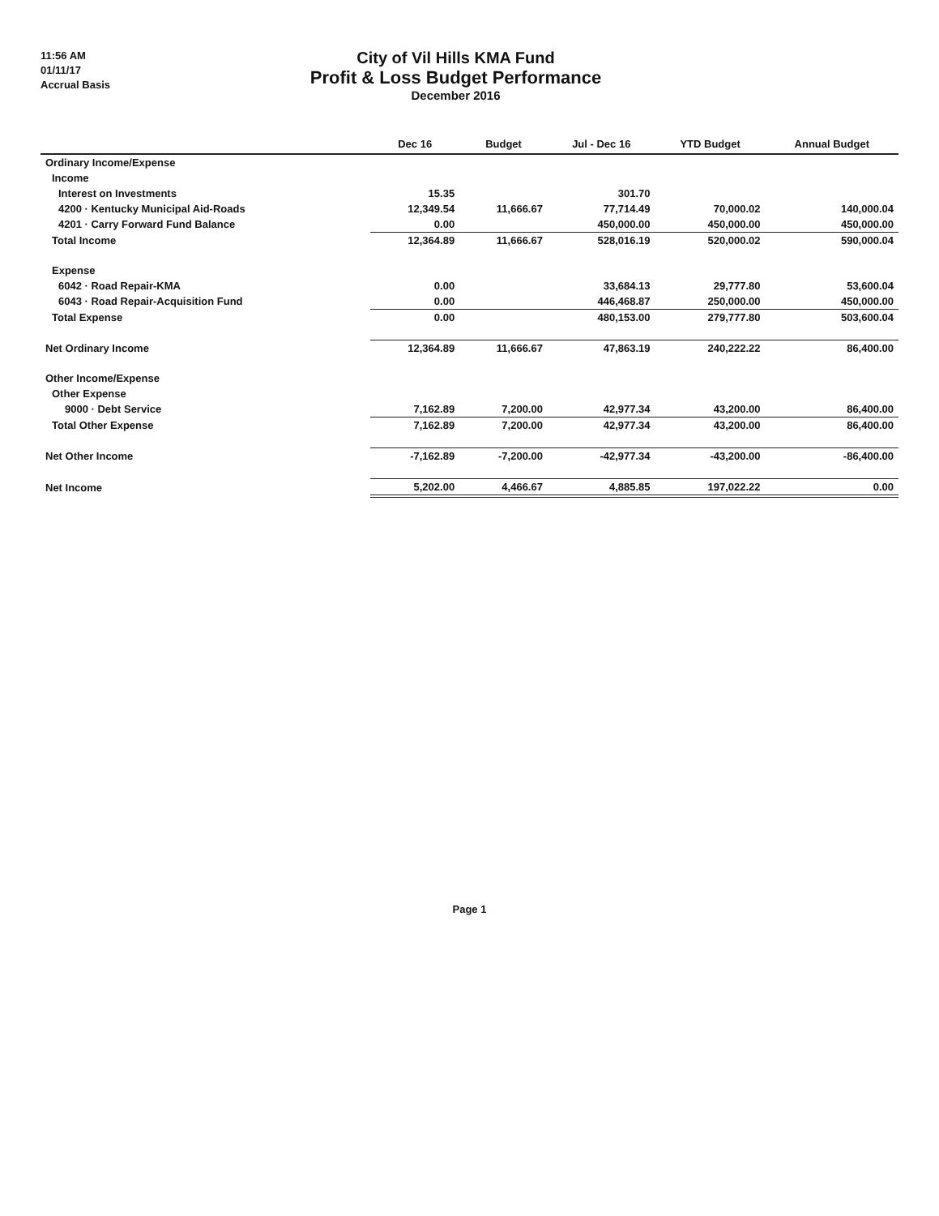11:56 AM
01/11/17
Accrual Basis
City of Vil Hills KMA Fund
Profit & Loss Budget Performance
December 2016
| | Dec 16 | Budget | Jul - Dec 16 | YTD Budget | Annual Budget |
| --- | --- | --- | --- | --- | --- |
| Ordinary Income/Expense | | | | | |
| Income | | | | | |
| Interest on Investments | 15.35 | | 301.70 | | |
| 4200 · Kentucky Municipal Aid-Roads | 12,349.54 | 11,666.67 | 77,714.49 | 70,000.02 | 140,000.04 |
| 4201 · Carry Forward Fund Balance | 0.00 | | 450,000.00 | 450,000.00 | 450,000.00 |
| Total Income | 12,364.89 | 11,666.67 | 528,016.19 | 520,000.02 | 590,000.04 |
| Expense | | | | | |
| 6042 · Road Repair-KMA | 0.00 | | 33,684.13 | 29,777.80 | 53,600.04 |
| 6043 · Road Repair-Acquisition Fund | 0.00 | | 446,468.87 | 250,000.00 | 450,000.00 |
| Total Expense | 0.00 | | 480,153.00 | 279,777.80 | 503,600.04 |
| Net Ordinary Income | 12,364.89 | 11,666.67 | 47,863.19 | 240,222.22 | 86,400.00 |
| Other Income/Expense | | | | | |
| Other Expense | | | | | |
| 9000 · Debt Service | 7,162.89 | 7,200.00 | 42,977.34 | 43,200.00 | 86,400.00 |
| Total Other Expense | 7,162.89 | 7,200.00 | 42,977.34 | 43,200.00 | 86,400.00 |
| Net Other Income | -7,162.89 | -7,200.00 | -42,977.34 | -43,200.00 | -86,400.00 |
| Net Income | 5,202.00 | 4,466.67 | 4,885.85 | 197,022.22 | 0.00 |
Page 1